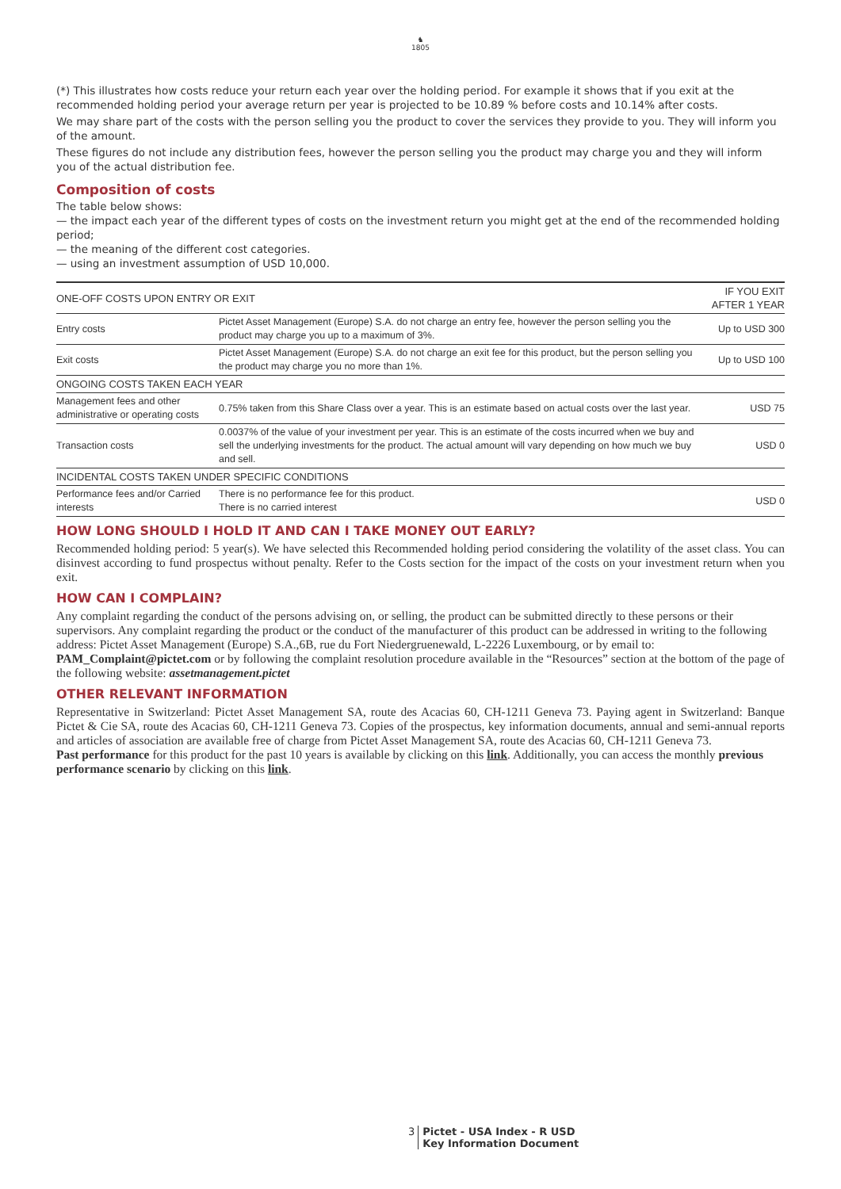♞
1805
(*) This illustrates how costs reduce your return each year over the holding period. For example it shows that if you exit at the recommended holding period your average return per year is projected to be 10.89 % before costs and 10.14% after costs.
We may share part of the costs with the person selling you the product to cover the services they provide to you. They will inform you of the amount.
These figures do not include any distribution fees, however the person selling you the product may charge you and they will inform you of the actual distribution fee.
Composition of costs
The table below shows:
— the impact each year of the different types of costs on the investment return you might get at the end of the recommended holding period;
— the meaning of the different cost categories.
— using an investment assumption of USD 10,000.
| ONE-OFF COSTS UPON ENTRY OR EXIT | | IF YOU EXIT AFTER 1 YEAR |
| --- | --- | --- |
| Entry costs | Pictet Asset Management (Europe) S.A. do not charge an entry fee, however the person selling you the product may charge you up to a maximum of 3%. | Up to USD 300 |
| Exit costs | Pictet Asset Management (Europe) S.A. do not charge an exit fee for this product, but the person selling you the product may charge you no more than 1%. | Up to USD 100 |
| ONGOING COSTS TAKEN EACH YEAR | | |
| Management fees and other administrative or operating costs | 0.75% taken from this Share Class over a year. This is an estimate based on actual costs over the last year. | USD 75 |
| Transaction costs | 0.0037% of the value of your investment per year. This is an estimate of the costs incurred when we buy and sell the underlying investments for the product. The actual amount will vary depending on how much we buy and sell. | USD 0 |
| INCIDENTAL COSTS TAKEN UNDER SPECIFIC CONDITIONS | | |
| Performance fees and/or Carried interests | There is no performance fee for this product. There is no carried interest | USD 0 |
HOW LONG SHOULD I HOLD IT AND CAN I TAKE MONEY OUT EARLY?
Recommended holding period: 5 year(s). We have selected this Recommended holding period considering the volatility of the asset class. You can disinvest according to fund prospectus without penalty. Refer to the Costs section for the impact of the costs on your investment return when you exit.
HOW CAN I COMPLAIN?
Any complaint regarding the conduct of the persons advising on, or selling, the product can be submitted directly to these persons or their supervisors. Any complaint regarding the product or the conduct of the manufacturer of this product can be addressed in writing to the following address: Pictet Asset Management (Europe) S.A.,6B, rue du Fort Niedergruenewald, L-2226 Luxembourg, or by email to: PAM_Complaint@pictet.com or by following the complaint resolution procedure available in the “Resources” section at the bottom of the page of the following website: assetmanagement.pictet
OTHER RELEVANT INFORMATION
Representative in Switzerland: Pictet Asset Management SA, route des Acacias 60, CH-1211 Geneva 73. Paying agent in Switzerland: Banque Pictet & Cie SA, route des Acacias 60, CH-1211 Geneva 73. Copies of the prospectus, key information documents, annual and semi-annual reports and articles of association are available free of charge from Pictet Asset Management SA, route des Acacias 60, CH-1211 Geneva 73.
Past performance for this product for the past 10 years is available by clicking on this link. Additionally, you can access the monthly previous performance scenario by clicking on this link.
3 Pictet - USA Index - R USD
Key Information Document